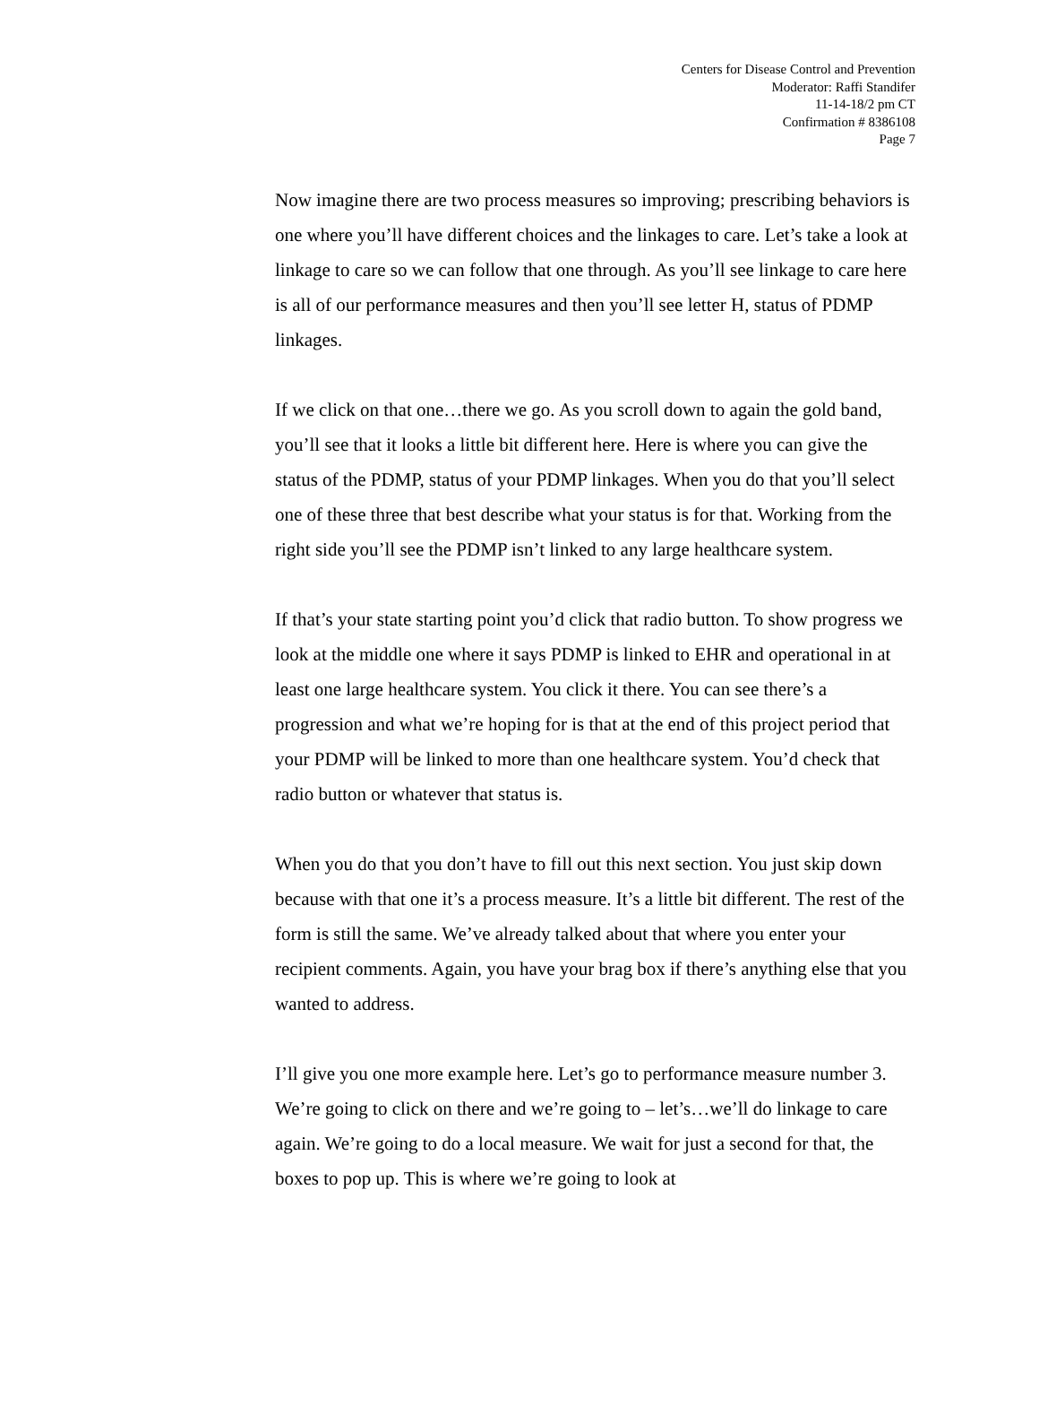Centers for Disease Control and Prevention
Moderator: Raffi Standifer
11-14-18/2 pm CT
Confirmation # 8386108
Page 7
Now imagine there are two process measures so improving; prescribing behaviors is one where you’ll have different choices and the linkages to care. Let’s take a look at linkage to care so we can follow that one through. As you’ll see linkage to care here is all of our performance measures and then you’ll see letter H, status of PDMP linkages.
If we click on that one…there we go. As you scroll down to again the gold band, you’ll see that it looks a little bit different here. Here is where you can give the status of the PDMP, status of your PDMP linkages. When you do that you’ll select one of these three that best describe what your status is for that. Working from the right side you’ll see the PDMP isn’t linked to any large healthcare system.
If that’s your state starting point you’d click that radio button. To show progress we look at the middle one where it says PDMP is linked to EHR and operational in at least one large healthcare system. You click it there. You can see there’s a progression and what we’re hoping for is that at the end of this project period that your PDMP will be linked to more than one healthcare system. You’d check that radio button or whatever that status is.
When you do that you don’t have to fill out this next section. You just skip down because with that one it’s a process measure. It’s a little bit different. The rest of the form is still the same. We’ve already talked about that where you enter your recipient comments. Again, you have your brag box if there’s anything else that you wanted to address.
I’ll give you one more example here. Let’s go to performance measure number 3. We’re going to click on there and we’re going to – let’s…we’ll do linkage to care again. We’re going to do a local measure. We wait for just a second for that, the boxes to pop up. This is where we’re going to look at